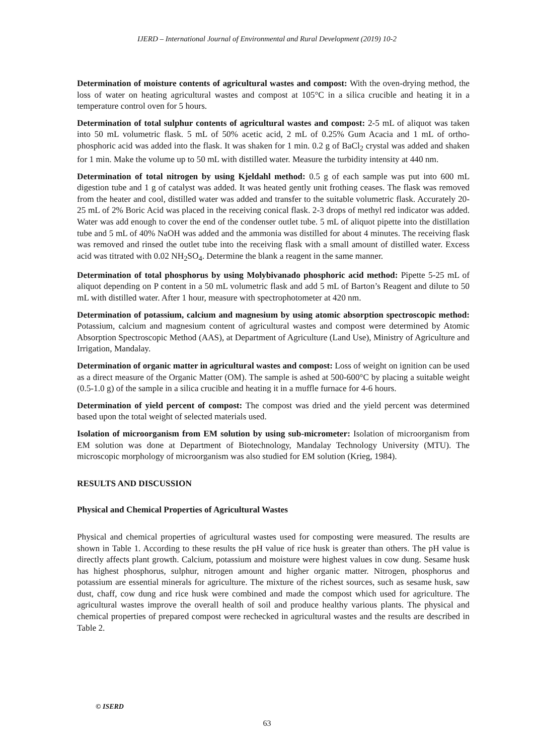IJERD – International Journal of Environmental and Rural Development (2019) 10-2
Determination of moisture contents of agricultural wastes and compost: With the oven-drying method, the loss of water on heating agricultural wastes and compost at 105°C in a silica crucible and heating it in a temperature control oven for 5 hours.
Determination of total sulphur contents of agricultural wastes and compost: 2-5 mL of aliquot was taken into 50 mL volumetric flask. 5 mL of 50% acetic acid, 2 mL of 0.25% Gum Acacia and 1 mL of ortho-phosphoric acid was added into the flask. It was shaken for 1 min. 0.2 g of BaCl<sub>2</sub> crystal was added and shaken for 1 min. Make the volume up to 50 mL with distilled water. Measure the turbidity intensity at 440 nm.
Determination of total nitrogen by using Kjeldahl method: 0.5 g of each sample was put into 600 mL digestion tube and 1 g of catalyst was added. It was heated gently unit frothing ceases. The flask was removed from the heater and cool, distilled water was added and transfer to the suitable volumetric flask. Accurately 20-25 mL of 2% Boric Acid was placed in the receiving conical flask. 2-3 drops of methyl red indicator was added. Water was add enough to cover the end of the condenser outlet tube. 5 mL of aliquot pipette into the distillation tube and 5 mL of 40% NaOH was added and the ammonia was distilled for about 4 minutes. The receiving flask was removed and rinsed the outlet tube into the receiving flask with a small amount of distilled water. Excess acid was titrated with 0.02 NH<sub>2</sub>SO<sub>4</sub>. Determine the blank a reagent in the same manner.
Determination of total phosphorus by using Molybivanado phosphoric acid method: Pipette 5-25 mL of aliquot depending on P content in a 50 mL volumetric flask and add 5 mL of Barton’s Reagent and dilute to 50 mL with distilled water. After 1 hour, measure with spectrophotometer at 420 nm.
Determination of potassium, calcium and magnesium by using atomic absorption spectroscopic method: Potassium, calcium and magnesium content of agricultural wastes and compost were determined by Atomic Absorption Spectroscopic Method (AAS), at Department of Agriculture (Land Use), Ministry of Agriculture and Irrigation, Mandalay.
Determination of organic matter in agricultural wastes and compost: Loss of weight on ignition can be used as a direct measure of the Organic Matter (OM). The sample is ashed at 500-600°C by placing a suitable weight (0.5-1.0 g) of the sample in a silica crucible and heating it in a muffle furnace for 4-6 hours.
Determination of yield percent of compost: The compost was dried and the yield percent was determined based upon the total weight of selected materials used.
Isolation of microorganism from EM solution by using sub-micrometer: Isolation of microorganism from EM solution was done at Department of Biotechnology, Mandalay Technology University (MTU). The microscopic morphology of microorganism was also studied for EM solution (Krieg, 1984).
RESULTS AND DISCUSSION
Physical and Chemical Properties of Agricultural Wastes
Physical and chemical properties of agricultural wastes used for composting were measured. The results are shown in Table 1. According to these results the pH value of rice husk is greater than others. The pH value is directly affects plant growth. Calcium, potassium and moisture were highest values in cow dung. Sesame husk has highest phosphorus, sulphur, nitrogen amount and higher organic matter. Nitrogen, phosphorus and potassium are essential minerals for agriculture. The mixture of the richest sources, such as sesame husk, saw dust, chaff, cow dung and rice husk were combined and made the compost which used for agriculture. The agricultural wastes improve the overall health of soil and produce healthy various plants. The physical and chemical properties of prepared compost were rechecked in agricultural wastes and the results are described in Table 2.
© ISERD
63